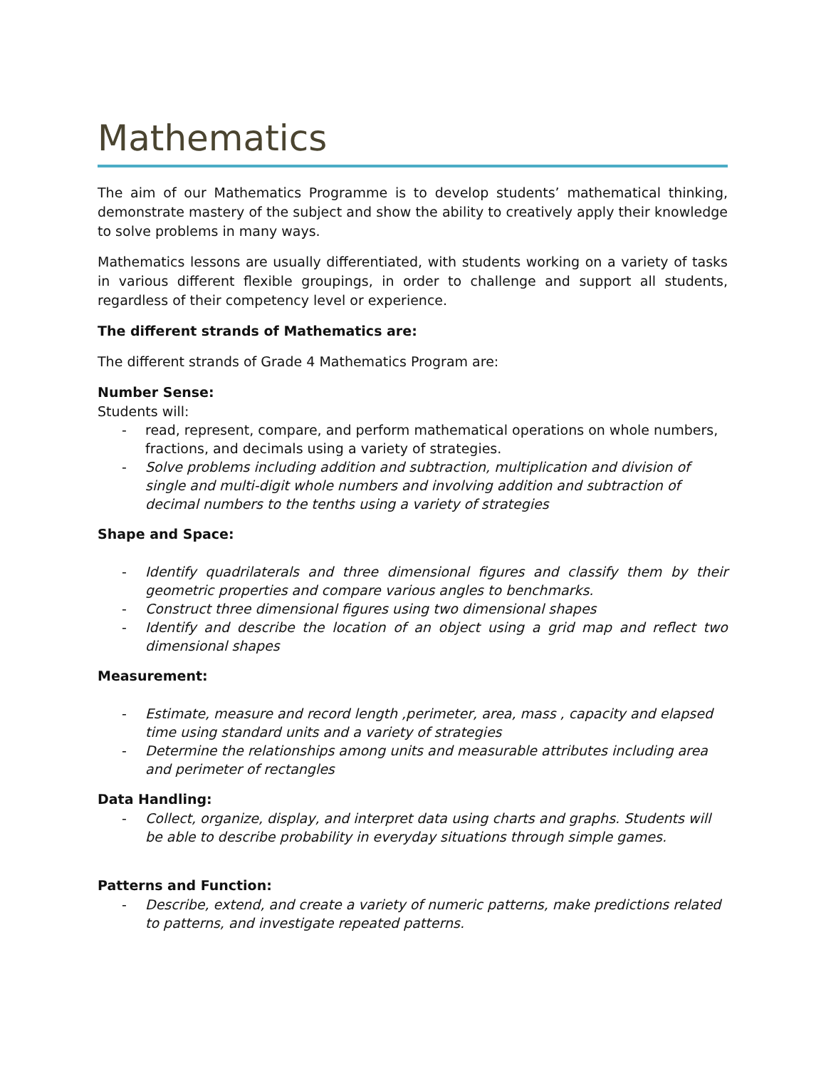Mathematics
The aim of our Mathematics Programme is to develop students’ mathematical thinking, demonstrate mastery of the subject and show the ability to creatively apply their knowledge to solve problems in many ways.
Mathematics lessons are usually differentiated, with students working on a variety of tasks in various different flexible groupings, in order to challenge and support all students, regardless of their competency level or experience.
The different strands of Mathematics are:
The different strands of Grade 4 Mathematics Program are:
Number Sense:
Students will:
- read, represent, compare, and perform mathematical operations on whole numbers, fractions, and decimals using a variety of strategies.
- Solve problems including addition and subtraction, multiplication and division of single and multi-digit whole numbers and involving addition and subtraction of decimal numbers to the tenths using a variety of strategies
Shape and Space:
- Identify quadrilaterals and three dimensional figures and classify them by their geometric properties and compare various angles to benchmarks.
- Construct three dimensional figures using two dimensional shapes
- Identify and describe the location of an object using a grid map and reflect two dimensional shapes
Measurement:
- Estimate, measure and record length ,perimeter, area, mass , capacity and elapsed time using standard units and a variety of strategies
- Determine the relationships among units and measurable attributes including area and perimeter of rectangles
Data Handling:
- Collect, organize, display, and interpret data using charts and graphs. Students will be able to describe probability in everyday situations through simple games.
Patterns and Function:
- Describe, extend, and create a variety of numeric patterns, make predictions related to patterns, and investigate repeated patterns.